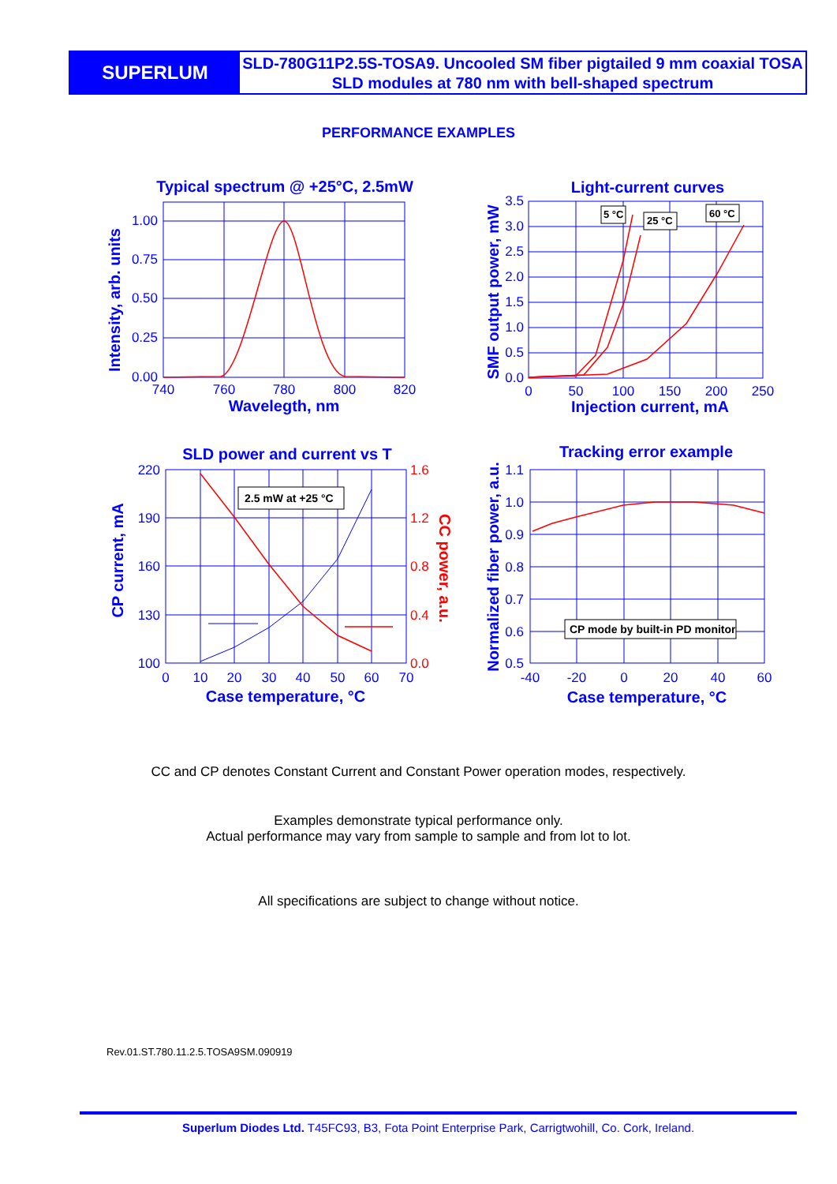SUPERLUM
SLD-780G11P2.5S-TOSA9. Uncooled SM fiber pigtailed 9 mm coaxial TOSA SLD modules at 780 nm with bell-shaped spectrum
PERFORMANCE EXAMPLES
Typical spectrum @ +25°C, 2.5mW
Wavelegth, nm
1.00
0.75
0.50
0.25
0.00
740
760
780
800
820
Intensity, arb. units
Light-current curves
Injection current, mA
SMF output power, mW
3.5
3.0
2.5
2.0
1.5
1.0
0.5
0.0
0
50
100
150
200
250
SLD power and current vs T
Case temperature, °C
CP current, mA
220
190
160
130
100
0
10
20
30
40
50
60
70
Tracking error example
Case temperature, °C
Normalized fiber power, a.u.
1.1
1.0
0.9
0.8
0.7
0.6
0.5
-40
-20
0
20
40
60
1.6
1.2
0.8
0.4
0.0
CC power, a.u.
5 °C
25 °C
60 °C
2.5 mW at +25 °C
CP mode by built-in PD monitor
CC and CP denotes Constant Current and Constant Power operation modes, respectively.
Examples demonstrate typical performance only.
Actual performance may vary from sample to sample and from lot to lot.
All specifications are subject to change without notice.
Rev.01.ST.780.11.2.5.TOSA9SM.090919
Superlum Diodes Ltd. T45FC93, B3, Fota Point Enterprise Park, Carrigtwohill, Co. Cork, Ireland.